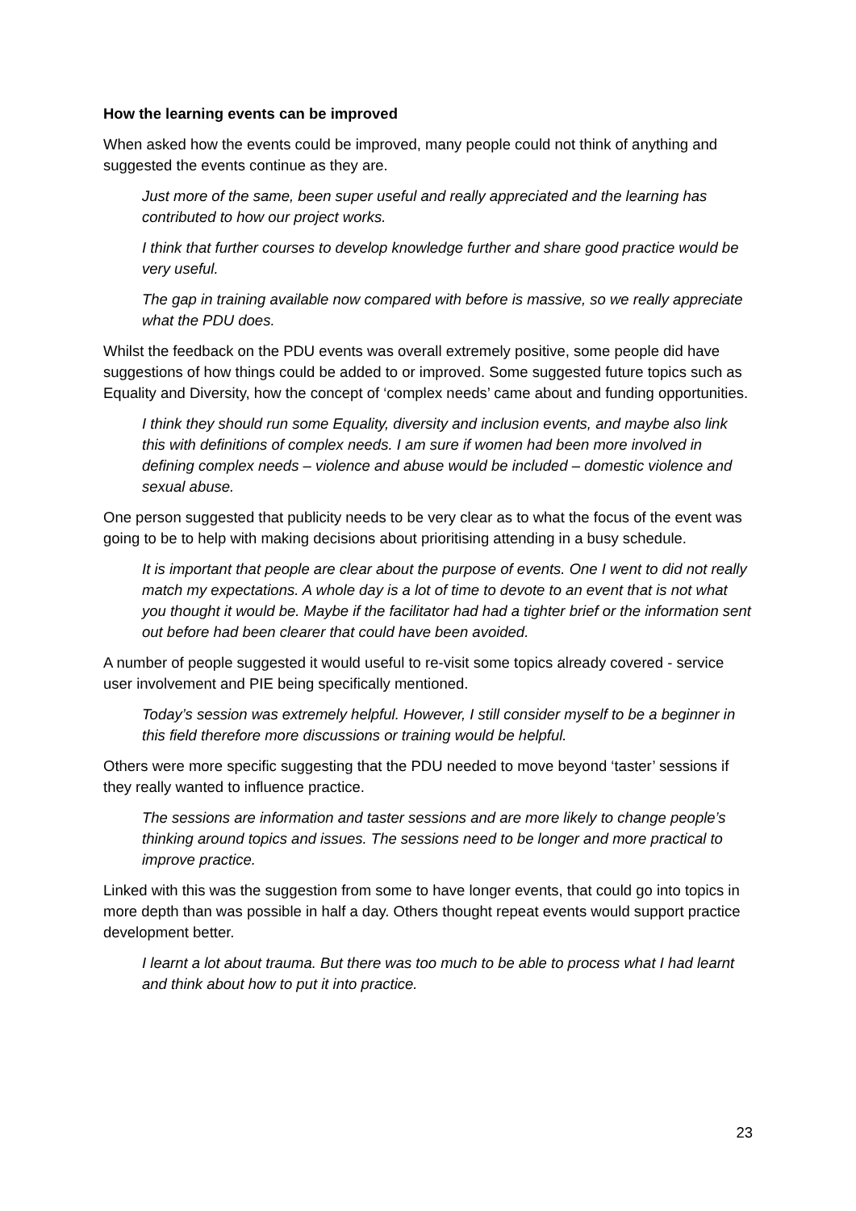How the learning events can be improved
When asked how the events could be improved, many people could not think of anything and suggested the events continue as they are.
Just more of the same, been super useful and really appreciated and the learning has contributed to how our project works.
I think that further courses to develop knowledge further and share good practice would be very useful.
The gap in training available now compared with before is massive, so we really appreciate what the PDU does.
Whilst the feedback on the PDU events was overall extremely positive, some people did have suggestions of how things could be added to or improved. Some suggested future topics such as Equality and Diversity, how the concept of ‘complex needs’ came about and funding opportunities.
I think they should run some Equality, diversity and inclusion events, and maybe also link this with definitions of complex needs. I am sure if women had been more involved in defining complex needs – violence and abuse would be included – domestic violence and sexual abuse.
One person suggested that publicity needs to be very clear as to what the focus of the event was going to be to help with making decisions about prioritising attending in a busy schedule.
It is important that people are clear about the purpose of events. One I went to did not really match my expectations. A whole day is a lot of time to devote to an event that is not what you thought it would be. Maybe if the facilitator had had a tighter brief or the information sent out before had been clearer that could have been avoided.
A number of people suggested it would useful to re-visit some topics already covered - service user involvement and PIE being specifically mentioned.
Today’s session was extremely helpful. However, I still consider myself to be a beginner in this field therefore more discussions or training would be helpful.
Others were more specific suggesting that the PDU needed to move beyond ‘taster’ sessions if they really wanted to influence practice.
The sessions are information and taster sessions and are more likely to change people’s thinking around topics and issues. The sessions need to be longer and more practical to improve practice.
Linked with this was the suggestion from some to have longer events, that could go into topics in more depth than was possible in half a day. Others thought repeat events would support practice development better.
I learnt a lot about trauma. But there was too much to be able to process what I had learnt and think about how to put it into practice.
23